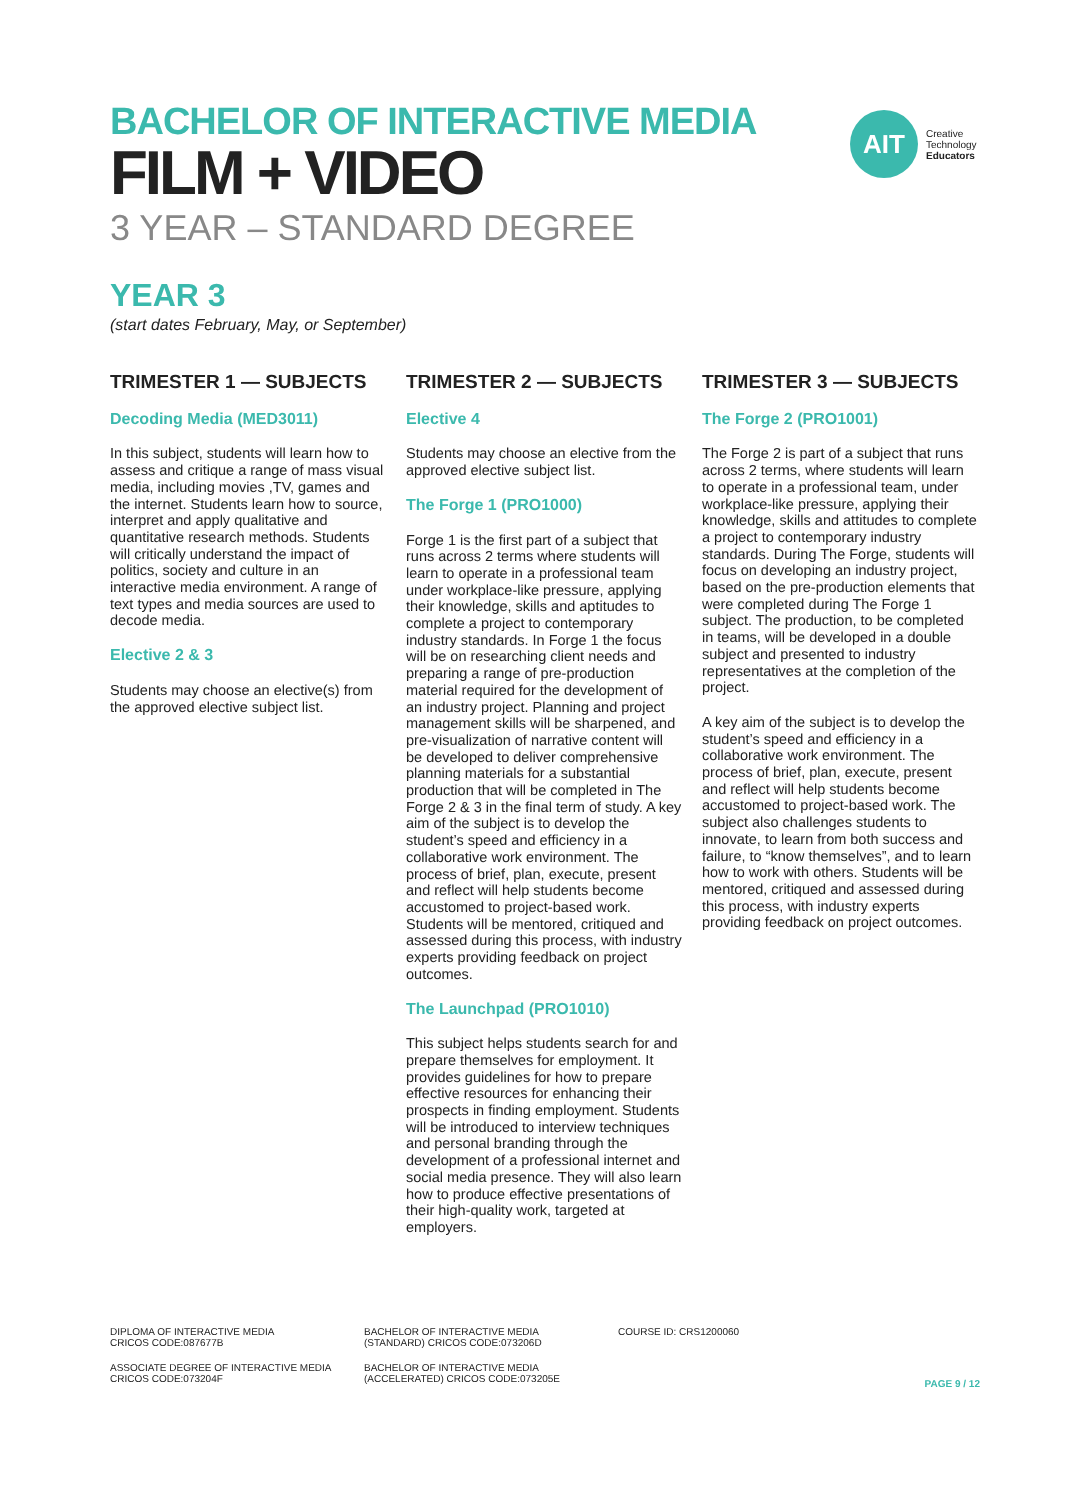AIT
Creative
Technology
Educators
BACHELOR OF INTERACTIVE MEDIA
FILM + VIDEO
3 YEAR – STANDARD DEGREE
YEAR 3
(start dates February, May, or September)
TRIMESTER 1 — SUBJECTS
Decoding Media (MED3011)
In this subject, students will learn how to assess and critique a range of mass visual media, including movies ,TV, games and the internet. Students learn how to source, interpret and apply qualitative and quantitative research methods. Students will critically understand the impact of politics, society and culture in an interactive media environment. A range of text types and media sources are used to decode media.
Elective 2 & 3
Students may choose an elective(s) from the approved elective subject list.
TRIMESTER 2 — SUBJECTS
Elective 4
Students may choose an elective from the approved elective subject list.
The Forge 1 (PRO1000)
Forge 1 is the first part of a subject that runs across 2 terms where students will learn to operate in a professional team under workplace-like pressure, applying their knowledge, skills and aptitudes to complete a project to contemporary industry standards. In Forge 1 the focus will be on researching client needs and preparing a range of pre-production material required for the development of an industry project. Planning and project management skills will be sharpened, and pre-visualization of narrative content will be developed to deliver comprehensive planning materials for a substantial production that will be completed in The Forge 2 & 3 in the final term of study. A key aim of the subject is to develop the student’s speed and efficiency in a collaborative work environment. The process of brief, plan, execute, present and reflect will help students become accustomed to project-based work. Students will be mentored, critiqued and assessed during this process, with industry experts providing feedback on project outcomes.
The Launchpad (PRO1010)
This subject helps students search for and prepare themselves for employment. It provides guidelines for how to prepare effective resources for enhancing their prospects in finding employment. Students will be introduced to interview techniques and personal branding through the development of a professional internet and social media presence. They will also learn how to produce effective presentations of their high-quality work, targeted at employers.
TRIMESTER 3 — SUBJECTS
The Forge 2 (PRO1001)
The Forge 2 is part of a subject that runs across 2 terms, where students will learn to operate in a professional team, under workplace-like pressure, applying their knowledge, skills and attitudes to complete a project to contemporary industry standards. During The Forge, students will focus on developing an industry project, based on the pre-production elements that were completed during The Forge 1 subject. The production, to be completed in teams, will be developed in a double subject and presented to industry representatives at the completion of the project.
A key aim of the subject is to develop the student’s speed and efficiency in a collaborative work environment. The process of brief, plan, execute, present and reflect will help students become accustomed to project-based work. The subject also challenges students to innovate, to learn from both success and failure, to “know themselves”, and to learn how to work with others. Students will be mentored, critiqued and assessed during this process, with industry experts providing feedback on project outcomes.
DIPLOMA OF INTERACTIVE MEDIA
CRICOS CODE:087677B
ASSOCIATE DEGREE OF INTERACTIVE MEDIA
CRICOS CODE:073204F
BACHELOR OF INTERACTIVE MEDIA
(STANDARD) CRICOS CODE:073206D
BACHELOR OF INTERACTIVE MEDIA
(ACCELERATED) CRICOS CODE:073205E
COURSE ID: CRS1200060
PAGE 9 / 12